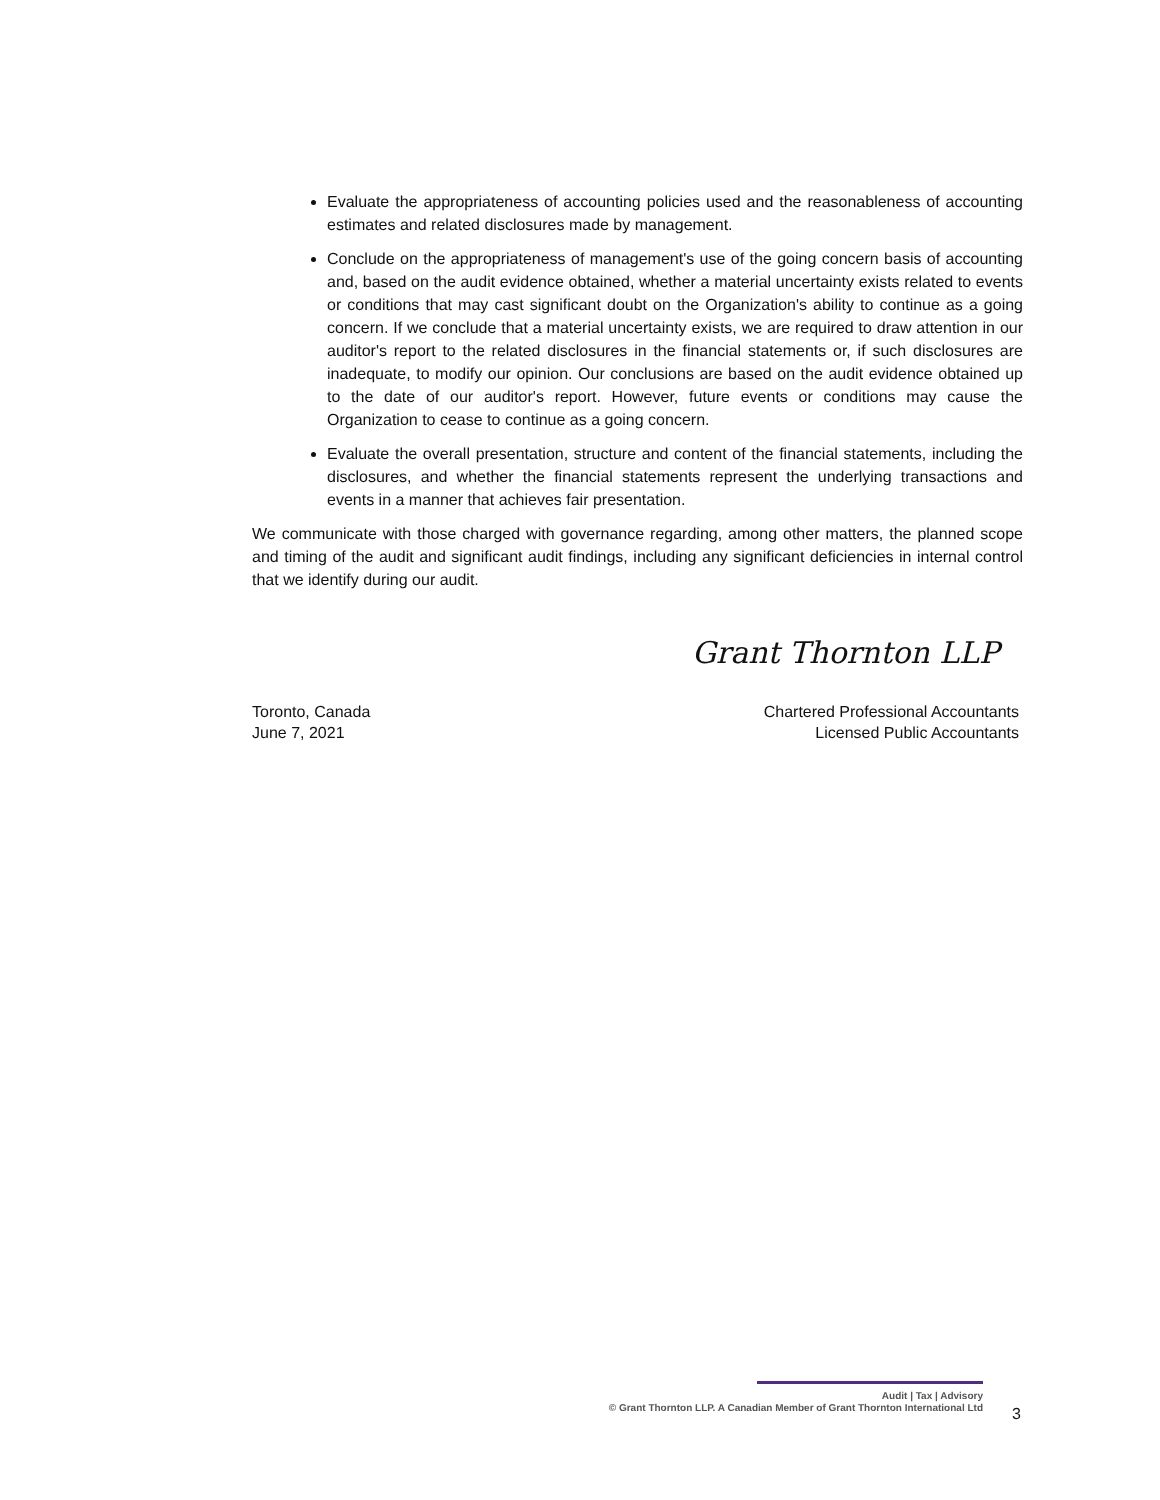Evaluate the appropriateness of accounting policies used and the reasonableness of accounting estimates and related disclosures made by management.
Conclude on the appropriateness of management's use of the going concern basis of accounting and, based on the audit evidence obtained, whether a material uncertainty exists related to events or conditions that may cast significant doubt on the Organization's ability to continue as a going concern. If we conclude that a material uncertainty exists, we are required to draw attention in our auditor's report to the related disclosures in the financial statements or, if such disclosures are inadequate, to modify our opinion. Our conclusions are based on the audit evidence obtained up to the date of our auditor's report. However, future events or conditions may cause the Organization to cease to continue as a going concern.
Evaluate the overall presentation, structure and content of the financial statements, including the disclosures, and whether the financial statements represent the underlying transactions and events in a manner that achieves fair presentation.
We communicate with those charged with governance regarding, among other matters, the planned scope and timing of the audit and significant audit findings, including any significant deficiencies in internal control that we identify during our audit.
Grant Thornton LLP
Toronto, Canada
June 7, 2021
Chartered Professional Accountants
Licensed Public Accountants
Audit | Tax | Advisory
© Grant Thornton LLP. A Canadian Member of Grant Thornton International Ltd
3